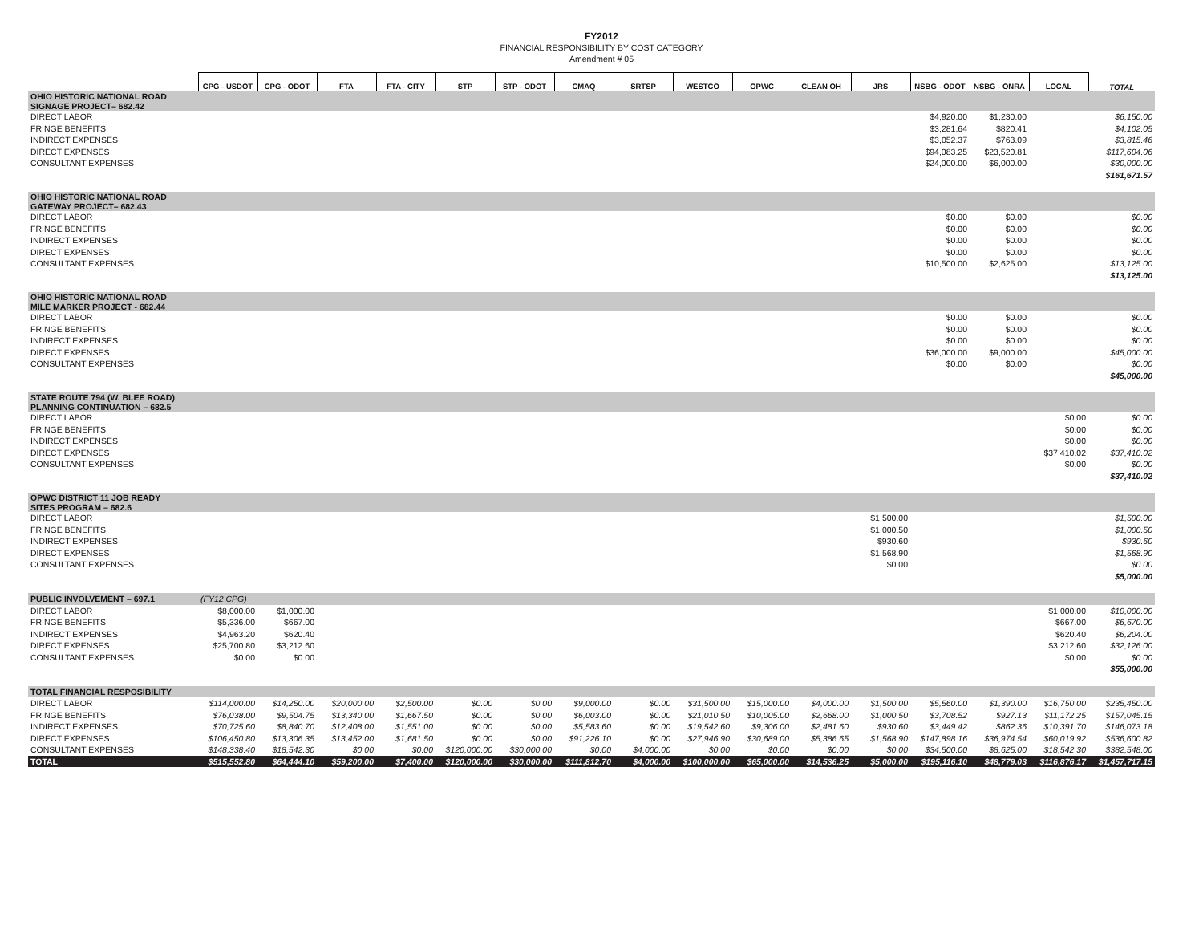FY2012
FINANCIAL RESPONSIBILITY BY COST CATEGORY
Amendment # 05
| | CPG - USDOT | CPG - ODOT | FTA | FTA - CITY | STP | STP - ODOT | CMAQ | SRTSP | WESTCO | OPWC | CLEAN OH | JRS | NSBG - ODOT | NSBG - ONRA | LOCAL | TOTAL |
| --- | --- | --- | --- | --- | --- | --- | --- | --- | --- | --- | --- | --- | --- | --- | --- | --- |
| OHIO HISTORIC NATIONAL ROAD SIGNAGE PROJECT– 682.42 | | | | | | | | | | | | | | | | |
| DIRECT LABOR | | | | | | | | | | | | | $4,920.00 | $1,230.00 | | $6,150.00 |
| FRINGE BENEFITS | | | | | | | | | | | | | $3,281.64 | $820.41 | | $4,102.05 |
| INDIRECT EXPENSES | | | | | | | | | | | | | $3,052.37 | $763.09 | | $3,815.46 |
| DIRECT EXPENSES | | | | | | | | | | | | | $94,083.25 | $23,520.81 | | $117,604.06 |
| CONSULTANT EXPENSES | | | | | | | | | | | | | $24,000.00 | $6,000.00 | | $30,000.00 |
| | | | | | | | | | | | | | | | | $161,671.57 |
| OHIO HISTORIC NATIONAL ROAD GATEWAY PROJECT– 682.43 | | | | | | | | | | | | | | | | |
| DIRECT LABOR | | | | | | | | | | | | | $0.00 | $0.00 | | $0.00 |
| FRINGE BENEFITS | | | | | | | | | | | | | $0.00 | $0.00 | | $0.00 |
| INDIRECT EXPENSES | | | | | | | | | | | | | $0.00 | $0.00 | | $0.00 |
| DIRECT EXPENSES | | | | | | | | | | | | | $0.00 | $0.00 | | $0.00 |
| CONSULTANT EXPENSES | | | | | | | | | | | | | $10,500.00 | $2,625.00 | | $13,125.00 |
| | | | | | | | | | | | | | | | | $13,125.00 |
| OHIO HISTORIC NATIONAL ROAD MILE MARKER PROJECT - 682.44 | | | | | | | | | | | | | | | | |
| DIRECT LABOR | | | | | | | | | | | | | $0.00 | $0.00 | | $0.00 |
| FRINGE BENEFITS | | | | | | | | | | | | | $0.00 | $0.00 | | $0.00 |
| INDIRECT EXPENSES | | | | | | | | | | | | | $0.00 | $0.00 | | $0.00 |
| DIRECT EXPENSES | | | | | | | | | | | | | $36,000.00 | $9,000.00 | | $45,000.00 |
| CONSULTANT EXPENSES | | | | | | | | | | | | | $0.00 | $0.00 | | $0.00 |
| | | | | | | | | | | | | | | | | $45,000.00 |
| STATE ROUTE 794 (W. BLEE ROAD) PLANNING CONTINUATION – 682.5 | | | | | | | | | | | | | | | | |
| DIRECT LABOR | | | | | | | | | | | | | | | $0.00 | $0.00 |
| FRINGE BENEFITS | | | | | | | | | | | | | | | $0.00 | $0.00 |
| INDIRECT EXPENSES | | | | | | | | | | | | | | | $0.00 | $0.00 |
| DIRECT EXPENSES | | | | | | | | | | | | | | | $37,410.02 | $37,410.02 |
| CONSULTANT EXPENSES | | | | | | | | | | | | | | | $0.00 | $0.00 |
| | | | | | | | | | | | | | | | | $37,410.02 |
| OPWC DISTRICT 11 JOB READY SITES PROGRAM – 682.6 | | | | | | | | | | | | | | | | |
| DIRECT LABOR | | | | | | | | | | | | $1,500.00 | | | | $1,500.00 |
| FRINGE BENEFITS | | | | | | | | | | | | $1,000.50 | | | | $1,000.50 |
| INDIRECT EXPENSES | | | | | | | | | | | | $930.60 | | | | $930.60 |
| DIRECT EXPENSES | | | | | | | | | | | | $1,568.90 | | | | $1,568.90 |
| CONSULTANT EXPENSES | | | | | | | | | | | | $0.00 | | | | $0.00 |
| | | | | | | | | | | | | | | | | $5,000.00 |
| PUBLIC INVOLVEMENT – 697.1 | (FY12 CPG) | | | | | | | | | | | | | | | |
| DIRECT LABOR | $8,000.00 | $1,000.00 | | | | | | | | | | | | | $1,000.00 | $10,000.00 |
| FRINGE BENEFITS | $5,336.00 | $667.00 | | | | | | | | | | | | | $667.00 | $6,670.00 |
| INDIRECT EXPENSES | $4,963.20 | $620.40 | | | | | | | | | | | | | $620.40 | $6,204.00 |
| DIRECT EXPENSES | $25,700.80 | $3,212.60 | | | | | | | | | | | | | $3,212.60 | $32,126.00 |
| CONSULTANT EXPENSES | $0.00 | $0.00 | | | | | | | | | | | | | $0.00 | $0.00 |
| | | | | | | | | | | | | | | | | $55,000.00 |
| TOTAL FINANCIAL RESPOSIBILITY | | | | | | | | | | | | | | | | |
| DIRECT LABOR | $114,000.00 | $14,250.00 | $20,000.00 | $2,500.00 | $0.00 | $0.00 | $9,000.00 | $0.00 | $31,500.00 | $15,000.00 | $4,000.00 | $1,500.00 | $5,560.00 | $1,390.00 | $16,750.00 | $235,450.00 |
| FRINGE BENEFITS | $76,038.00 | $9,504.75 | $13,340.00 | $1,667.50 | $0.00 | $0.00 | $6,003.00 | $0.00 | $21,010.50 | $10,005.00 | $2,668.00 | $1,000.50 | $3,708.52 | $927.13 | $11,172.25 | $157,045.15 |
| INDIRECT EXPENSES | $70,725.60 | $8,840.70 | $12,408.00 | $1,551.00 | $0.00 | $0.00 | $5,583.60 | $0.00 | $19,542.60 | $9,306.00 | $2,481.60 | $930.60 | $3,449.42 | $862.36 | $10,391.70 | $146,073.18 |
| DIRECT EXPENSES | $106,450.80 | $13,306.35 | $13,452.00 | $1,681.50 | $0.00 | $0.00 | $91,226.10 | $0.00 | $27,946.90 | $30,689.00 | $5,386.65 | $1,568.90 | $147,898.16 | $36,974.54 | $60,019.92 | $536,600.82 |
| CONSULTANT EXPENSES | $148,338.40 | $18,542.30 | $0.00 | $0.00 | $120,000.00 | $30,000.00 | $0.00 | $4,000.00 | $0.00 | $0.00 | $0.00 | $0.00 | $34,500.00 | $8,625.00 | $18,542.30 | $382,548.00 |
| TOTAL | $515,552.80 | $64,444.10 | $59,200.00 | $7,400.00 | $120,000.00 | $30,000.00 | $111,812.70 | $4,000.00 | $100,000.00 | $65,000.00 | $14,536.25 | $5,000.00 | $195,116.10 | $48,779.03 | $116,876.17 | $1,457,717.15 |